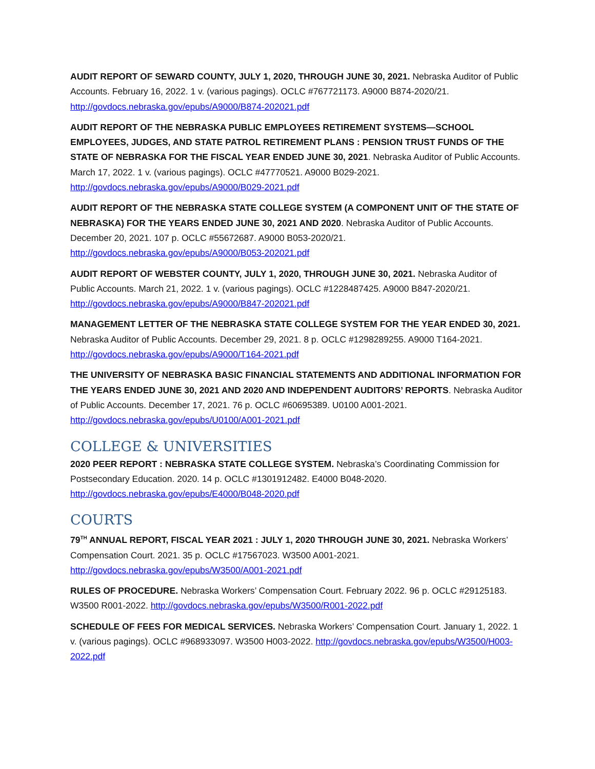AUDIT REPORT OF SEWARD COUNTY, JULY 1, 2020, THROUGH JUNE 30, 2021. Nebraska Auditor of Public Accounts. February 16, 2022. 1 v. (various pagings). OCLC #767721173. A9000 B874-2020/21. http://govdocs.nebraska.gov/epubs/A9000/B874-202021.pdf
AUDIT REPORT OF THE NEBRASKA PUBLIC EMPLOYEES RETIREMENT SYSTEMS—SCHOOL EMPLOYEES, JUDGES, AND STATE PATROL RETIREMENT PLANS : PENSION TRUST FUNDS OF THE STATE OF NEBRASKA FOR THE FISCAL YEAR ENDED JUNE 30, 2021. Nebraska Auditor of Public Accounts. March 17, 2022. 1 v. (various pagings). OCLC #47770521. A9000 B029-2021. http://govdocs.nebraska.gov/epubs/A9000/B029-2021.pdf
AUDIT REPORT OF THE NEBRASKA STATE COLLEGE SYSTEM (A COMPONENT UNIT OF THE STATE OF NEBRASKA) FOR THE YEARS ENDED JUNE 30, 2021 AND 2020. Nebraska Auditor of Public Accounts. December 20, 2021. 107 p. OCLC #55672687. A9000 B053-2020/21. http://govdocs.nebraska.gov/epubs/A9000/B053-202021.pdf
AUDIT REPORT OF WEBSTER COUNTY, JULY 1, 2020, THROUGH JUNE 30, 2021. Nebraska Auditor of Public Accounts. March 21, 2022. 1 v. (various pagings). OCLC #1228487425. A9000 B847-2020/21. http://govdocs.nebraska.gov/epubs/A9000/B847-202021.pdf
MANAGEMENT LETTER OF THE NEBRASKA STATE COLLEGE SYSTEM FOR THE YEAR ENDED 30, 2021. Nebraska Auditor of Public Accounts. December 29, 2021. 8 p. OCLC #1298289255. A9000 T164-2021. http://govdocs.nebraska.gov/epubs/A9000/T164-2021.pdf
THE UNIVERSITY OF NEBRASKA BASIC FINANCIAL STATEMENTS AND ADDITIONAL INFORMATION FOR THE YEARS ENDED JUNE 30, 2021 AND 2020 AND INDEPENDENT AUDITORS’ REPORTS. Nebraska Auditor of Public Accounts. December 17, 2021. 76 p. OCLC #60695389. U0100 A001-2021. http://govdocs.nebraska.gov/epubs/U0100/A001-2021.pdf
COLLEGE & UNIVERSITIES
2020 PEER REPORT : NEBRASKA STATE COLLEGE SYSTEM. Nebraska’s Coordinating Commission for Postsecondary Education. 2020. 14 p. OCLC #1301912482. E4000 B048-2020. http://govdocs.nebraska.gov/epubs/E4000/B048-2020.pdf
COURTS
79<sup>TH</sup> ANNUAL REPORT, FISCAL YEAR 2021 : JULY 1, 2020 THROUGH JUNE 30, 2021. Nebraska Workers’ Compensation Court. 2021. 35 p. OCLC #17567023. W3500 A001-2021. http://govdocs.nebraska.gov/epubs/W3500/A001-2021.pdf
RULES OF PROCEDURE. Nebraska Workers’ Compensation Court. February 2022. 96 p. OCLC #29125183. W3500 R001-2022. http://govdocs.nebraska.gov/epubs/W3500/R001-2022.pdf
SCHEDULE OF FEES FOR MEDICAL SERVICES. Nebraska Workers’ Compensation Court. January 1, 2022. 1 v. (various pagings). OCLC #968933097. W3500 H003-2022. http://govdocs.nebraska.gov/epubs/W3500/H003-2022.pdf